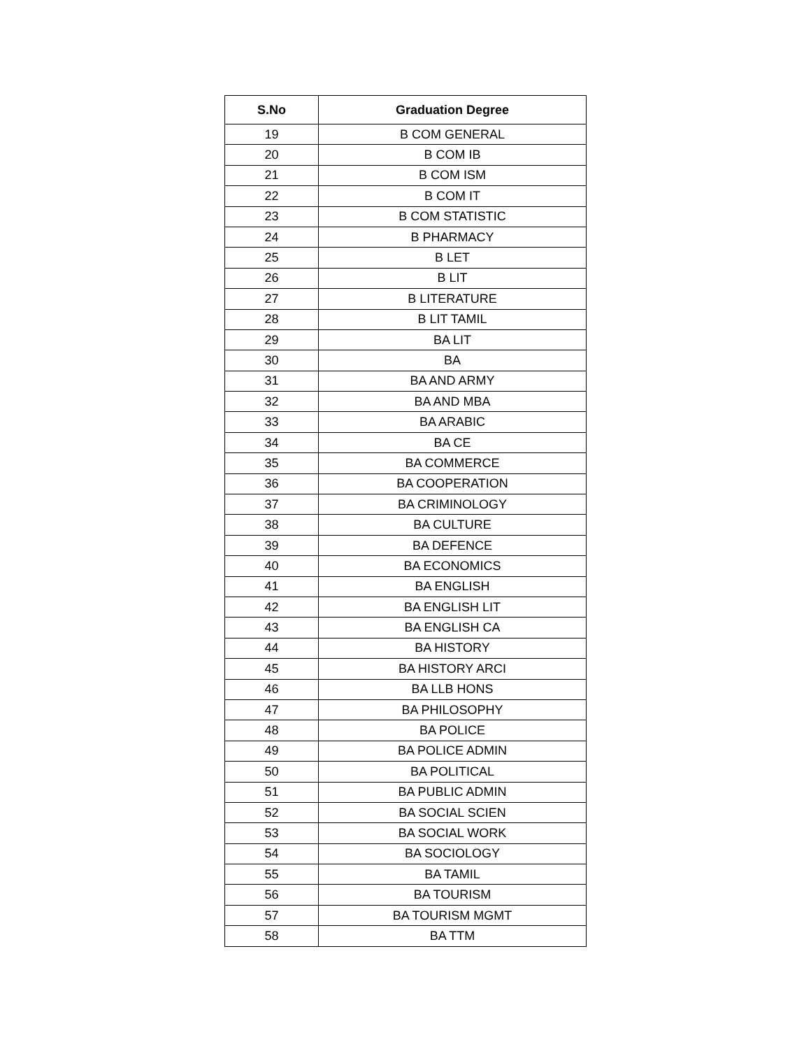| S.No | Graduation Degree |
| --- | --- |
| 19 | B COM GENERAL |
| 20 | B COM IB |
| 21 | B COM ISM |
| 22 | B COM IT |
| 23 | B COM STATISTIC |
| 24 | B PHARMACY |
| 25 | B LET |
| 26 | B LIT |
| 27 | B LITERATURE |
| 28 | B LIT TAMIL |
| 29 | BA LIT |
| 30 | BA |
| 31 | BA AND ARMY |
| 32 | BA AND MBA |
| 33 | BA ARABIC |
| 34 | BA CE |
| 35 | BA COMMERCE |
| 36 | BA COOPERATION |
| 37 | BA CRIMINOLOGY |
| 38 | BA CULTURE |
| 39 | BA DEFENCE |
| 40 | BA ECONOMICS |
| 41 | BA ENGLISH |
| 42 | BA ENGLISH LIT |
| 43 | BA ENGLISH CA |
| 44 | BA HISTORY |
| 45 | BA HISTORY ARCI |
| 46 | BA LLB HONS |
| 47 | BA PHILOSOPHY |
| 48 | BA POLICE |
| 49 | BA POLICE ADMIN |
| 50 | BA POLITICAL |
| 51 | BA PUBLIC ADMIN |
| 52 | BA SOCIAL SCIEN |
| 53 | BA SOCIAL WORK |
| 54 | BA SOCIOLOGY |
| 55 | BA TAMIL |
| 56 | BA TOURISM |
| 57 | BA TOURISM MGMT |
| 58 | BA TTM |